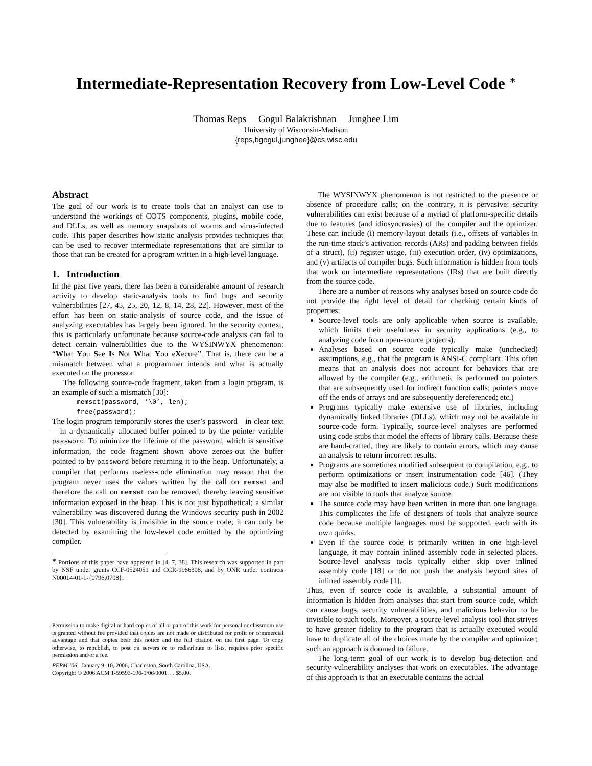Intermediate-Representation Recovery from Low-Level Code <sup>∗</sup>
Thomas Reps Gogul Balakrishnan Junghee Lim
University of Wisconsin-Madison
{reps,bgogul,junghee}@cs.wisc.edu
Abstract
The goal of our work is to create tools that an analyst can use to understand the workings of COTS components, plugins, mobile code, and DLLs, as well as memory snapshots of worms and virus-infected code. This paper describes how static analysis provides techniques that can be used to recover intermediate representations that are similar to those that can be created for a program written in a high-level language.
1. Introduction
In the past five years, there has been a considerable amount of research activity to develop static-analysis tools to find bugs and security vulnerabilities [27, 45, 25, 20, 12, 8, 14, 28, 22]. However, most of the effort has been on static-analysis of source code, and the issue of analyzing executables has largely been ignored. In the security context, this is particularly unfortunate because source-code analysis can fail to detect certain vulnerabilities due to the WYSINWYX phenomenon: “What You See Is Not What You eXecute”. That is, there can be a mismatch between what a programmer intends and what is actually executed on the processor.
The following source-code fragment, taken from a login program, is an example of such a mismatch [30]:
memset(password, ‘\0’, len);
free(password);
The login program temporarily stores the user’s password—in clear text—in a dynamically allocated buffer pointed to by the pointer variable password. To minimize the lifetime of the password, which is sensitive information, the code fragment shown above zeroes-out the buffer pointed to by password before returning it to the heap. Unfortunately, a compiler that performs useless-code elimination may reason that the program never uses the values written by the call on memset and therefore the call on memset can be removed, thereby leaving sensitive information exposed in the heap. This is not just hypothetical; a similar vulnerability was discovered during the Windows security push in 2002 [30]. This vulnerability is invisible in the source code; it can only be detected by examining the low-level code emitted by the optimizing compiler.
<sup>∗</sup> Portions of this paper have appeared in [4, 7, 38]. This research was supported in part by NSF under grants CCF-0524051 and CCR-9986308, and by ONR under contracts N00014-01-1-{0796,0708}.
Permission to make digital or hard copies of all or part of this work for personal or classroom use is granted without fee provided that copies are not made or distributed for profit or commercial advantage and that copies bear this notice and the full citation on the first page. To copy otherwise, to republish, to post on servers or to redistribute to lists, requires prior specific permission and/or a fee.
PEPM ’06 January 9–10, 2006, Charleston, South Carolina, USA.
Copyright © 2006 ACM 1-59593-196-1/06/0001. . . $5.00.
The WYSINWYX phenomenon is not restricted to the presence or absence of procedure calls; on the contrary, it is pervasive: security vulnerabilities can exist because of a myriad of platform-specific details due to features (and idiosyncrasies) of the compiler and the optimizer. These can include (i) memory-layout details (i.e., offsets of variables in the run-time stack’s activation records (ARs) and padding between fields of a struct), (ii) register usage, (iii) execution order, (iv) optimizations, and (v) artifacts of compiler bugs. Such information is hidden from tools that work on intermediate representations (IRs) that are built directly from the source code.
There are a number of reasons why analyses based on source code do not provide the right level of detail for checking certain kinds of properties:
Source-level tools are only applicable when source is available, which limits their usefulness in security applications (e.g., to analyzing code from open-source projects).
Analyses based on source code typically make (unchecked) assumptions, e.g., that the program is ANSI-C compliant. This often means that an analysis does not account for behaviors that are allowed by the compiler (e.g., arithmetic is performed on pointers that are subsequently used for indirect function calls; pointers move off the ends of arrays and are subsequently dereferenced; etc.)
Programs typically make extensive use of libraries, including dynamically linked libraries (DLLs), which may not be available in source-code form. Typically, source-level analyses are performed using code stubs that model the effects of library calls. Because these are hand-crafted, they are likely to contain errors, which may cause an analysis to return incorrect results.
Programs are sometimes modified subsequent to compilation, e.g., to perform optimizations or insert instrumentation code [46]. (They may also be modified to insert malicious code.) Such modifications are not visible to tools that analyze source.
The source code may have been written in more than one language. This complicates the life of designers of tools that analyze source code because multiple languages must be supported, each with its own quirks.
Even if the source code is primarily written in one high-level language, it may contain inlined assembly code in selected places. Source-level analysis tools typically either skip over inlined assembly code [18] or do not push the analysis beyond sites of inlined assembly code [1].
Thus, even if source code is available, a substantial amount of information is hidden from analyses that start from source code, which can cause bugs, security vulnerabilities, and malicious behavior to be invisible to such tools. Moreover, a source-level analysis tool that strives to have greater fidelity to the program that is actually executed would have to duplicate all of the choices made by the compiler and optimizer; such an approach is doomed to failure.
The long-term goal of our work is to develop bug-detection and security-vulnerability analyses that work on executables. The advantage of this approach is that an executable contains the actual